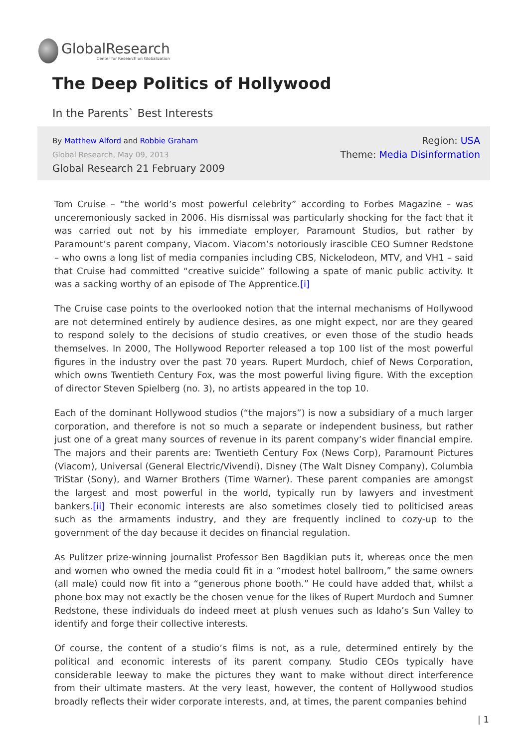GlobalResearch
Center for Research on Globalization
The Deep Politics of Hollywood
In the Parents` Best Interests
By Matthew Alford and Robbie Graham
Global Research, May 09, 2013
Global Research 21 February 2009
Region: USA
Theme: Media Disinformation
Tom Cruise – “the world’s most powerful celebrity” according to Forbes Magazine – was unceremoniously sacked in 2006. His dismissal was particularly shocking for the fact that it was carried out not by his immediate employer, Paramount Studios, but rather by Paramount’s parent company, Viacom. Viacom’s notoriously irascible CEO Sumner Redstone – who owns a long list of media companies including CBS, Nickelodeon, MTV, and VH1 – said that Cruise had committed “creative suicide” following a spate of manic public activity. It was a sacking worthy of an episode of The Apprentice.[i]
The Cruise case points to the overlooked notion that the internal mechanisms of Hollywood are not determined entirely by audience desires, as one might expect, nor are they geared to respond solely to the decisions of studio creatives, or even those of the studio heads themselves. In 2000, The Hollywood Reporter released a top 100 list of the most powerful figures in the industry over the past 70 years. Rupert Murdoch, chief of News Corporation, which owns Twentieth Century Fox, was the most powerful living figure. With the exception of director Steven Spielberg (no. 3), no artists appeared in the top 10.
Each of the dominant Hollywood studios (“the majors”) is now a subsidiary of a much larger corporation, and therefore is not so much a separate or independent business, but rather just one of a great many sources of revenue in its parent company’s wider financial empire. The majors and their parents are: Twentieth Century Fox (News Corp), Paramount Pictures (Viacom), Universal (General Electric/Vivendi), Disney (The Walt Disney Company), Columbia TriStar (Sony), and Warner Brothers (Time Warner). These parent companies are amongst the largest and most powerful in the world, typically run by lawyers and investment bankers.[ii] Their economic interests are also sometimes closely tied to politicised areas such as the armaments industry, and they are frequently inclined to cozy-up to the government of the day because it decides on financial regulation.
As Pulitzer prize-winning journalist Professor Ben Bagdikian puts it, whereas once the men and women who owned the media could fit in a “modest hotel ballroom,” the same owners (all male) could now fit into a “generous phone booth.” He could have added that, whilst a phone box may not exactly be the chosen venue for the likes of Rupert Murdoch and Sumner Redstone, these individuals do indeed meet at plush venues such as Idaho’s Sun Valley to identify and forge their collective interests.
Of course, the content of a studio’s films is not, as a rule, determined entirely by the political and economic interests of its parent company. Studio CEOs typically have considerable leeway to make the pictures they want to make without direct interference from their ultimate masters. At the very least, however, the content of Hollywood studios broadly reflects their wider corporate interests, and, at times, the parent companies behind
| 1